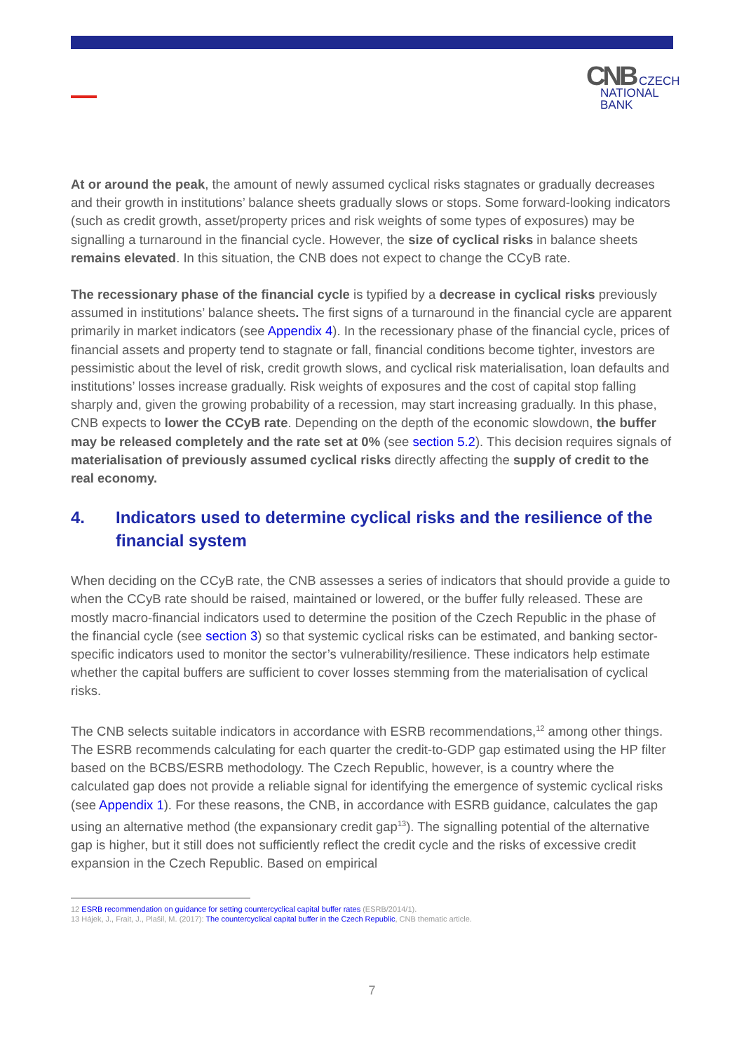CNB CZECH
NATIONAL
BANK
At or around the peak, the amount of newly assumed cyclical risks stagnates or gradually decreases and their growth in institutions’ balance sheets gradually slows or stops. Some forward-looking indicators (such as credit growth, asset/property prices and risk weights of some types of exposures) may be signalling a turnaround in the financial cycle. However, the size of cyclical risks in balance sheets remains elevated. In this situation, the CNB does not expect to change the CCyB rate.
The recessionary phase of the financial cycle is typified by a decrease in cyclical risks previously assumed in institutions’ balance sheets. The first signs of a turnaround in the financial cycle are apparent primarily in market indicators (see Appendix 4). In the recessionary phase of the financial cycle, prices of financial assets and property tend to stagnate or fall, financial conditions become tighter, investors are pessimistic about the level of risk, credit growth slows, and cyclical risk materialisation, loan defaults and institutions’ losses increase gradually. Risk weights of exposures and the cost of capital stop falling sharply and, given the growing probability of a recession, may start increasing gradually. In this phase, CNB expects to lower the CCyB rate. Depending on the depth of the economic slowdown, the buffer may be released completely and the rate set at 0% (see section 5.2). This decision requires signals of materialisation of previously assumed cyclical risks directly affecting the supply of credit to the real economy.
4. Indicators used to determine cyclical risks and the resilience of the financial system
When deciding on the CCyB rate, the CNB assesses a series of indicators that should provide a guide to when the CCyB rate should be raised, maintained or lowered, or the buffer fully released. These are mostly macro-financial indicators used to determine the position of the Czech Republic in the phase of the financial cycle (see section 3) so that systemic cyclical risks can be estimated, and banking sector-specific indicators used to monitor the sector’s vulnerability/resilience. These indicators help estimate whether the capital buffers are sufficient to cover losses stemming from the materialisation of cyclical risks.
The CNB selects suitable indicators in accordance with ESRB recommendations,<sup>12</sup> among other things. The ESRB recommends calculating for each quarter the credit-to-GDP gap estimated using the HP filter based on the BCBS/ESRB methodology. The Czech Republic, however, is a country where the calculated gap does not provide a reliable signal for identifying the emergence of systemic cyclical risks (see Appendix 1). For these reasons, the CNB, in accordance with ESRB guidance, calculates the gap using an alternative method (the expansionary credit gap<sup>13</sup>). The signalling potential of the alternative gap is higher, but it still does not sufficiently reflect the credit cycle and the risks of excessive credit expansion in the Czech Republic. Based on empirical
12 ESRB recommendation on guidance for setting countercyclical capital buffer rates (ESRB/2014/1).
13 Hájek, J., Frait, J., Plašil, M. (2017): The countercyclical capital buffer in the Czech Republic, CNB thematic article.
7